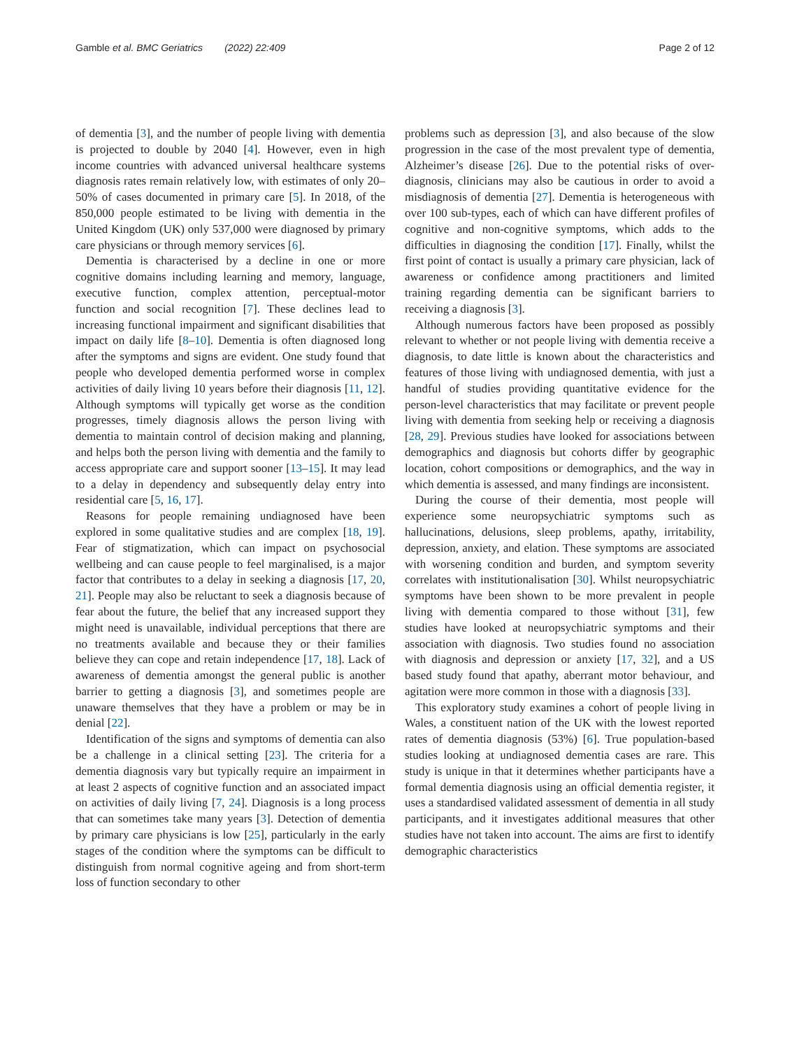Gamble et al. BMC Geriatrics (2022) 22:409 Page 2 of 12
of dementia [3], and the number of people living with dementia is projected to double by 2040 [4]. However, even in high income countries with advanced universal healthcare systems diagnosis rates remain relatively low, with estimates of only 20–50% of cases documented in primary care [5]. In 2018, of the 850,000 people estimated to be living with dementia in the United Kingdom (UK) only 537,000 were diagnosed by primary care physicians or through memory services [6].
Dementia is characterised by a decline in one or more cognitive domains including learning and memory, language, executive function, complex attention, perceptual-motor function and social recognition [7]. These declines lead to increasing functional impairment and significant disabilities that impact on daily life [8–10]. Dementia is often diagnosed long after the symptoms and signs are evident. One study found that people who developed dementia performed worse in complex activities of daily living 10 years before their diagnosis [11, 12]. Although symptoms will typically get worse as the condition progresses, timely diagnosis allows the person living with dementia to maintain control of decision making and planning, and helps both the person living with dementia and the family to access appropriate care and support sooner [13–15]. It may lead to a delay in dependency and subsequently delay entry into residential care [5, 16, 17].
Reasons for people remaining undiagnosed have been explored in some qualitative studies and are complex [18, 19]. Fear of stigmatization, which can impact on psychosocial wellbeing and can cause people to feel marginalised, is a major factor that contributes to a delay in seeking a diagnosis [17, 20, 21]. People may also be reluctant to seek a diagnosis because of fear about the future, the belief that any increased support they might need is unavailable, individual perceptions that there are no treatments available and because they or their families believe they can cope and retain independence [17, 18]. Lack of awareness of dementia amongst the general public is another barrier to getting a diagnosis [3], and sometimes people are unaware themselves that they have a problem or may be in denial [22].
Identification of the signs and symptoms of dementia can also be a challenge in a clinical setting [23]. The criteria for a dementia diagnosis vary but typically require an impairment in at least 2 aspects of cognitive function and an associated impact on activities of daily living [7, 24]. Diagnosis is a long process that can sometimes take many years [3]. Detection of dementia by primary care physicians is low [25], particularly in the early stages of the condition where the symptoms can be difficult to distinguish from normal cognitive ageing and from short-term loss of function secondary to other
problems such as depression [3], and also because of the slow progression in the case of the most prevalent type of dementia, Alzheimer’s disease [26]. Due to the potential risks of over-diagnosis, clinicians may also be cautious in order to avoid a misdiagnosis of dementia [27]. Dementia is heterogeneous with over 100 sub-types, each of which can have different profiles of cognitive and non-cognitive symptoms, which adds to the difficulties in diagnosing the condition [17]. Finally, whilst the first point of contact is usually a primary care physician, lack of awareness or confidence among practitioners and limited training regarding dementia can be significant barriers to receiving a diagnosis [3].
Although numerous factors have been proposed as possibly relevant to whether or not people living with dementia receive a diagnosis, to date little is known about the characteristics and features of those living with undiagnosed dementia, with just a handful of studies providing quantitative evidence for the person-level characteristics that may facilitate or prevent people living with dementia from seeking help or receiving a diagnosis [28, 29]. Previous studies have looked for associations between demographics and diagnosis but cohorts differ by geographic location, cohort compositions or demographics, and the way in which dementia is assessed, and many findings are inconsistent.
During the course of their dementia, most people will experience some neuropsychiatric symptoms such as hallucinations, delusions, sleep problems, apathy, irritability, depression, anxiety, and elation. These symptoms are associated with worsening condition and burden, and symptom severity correlates with institutionalisation [30]. Whilst neuropsychiatric symptoms have been shown to be more prevalent in people living with dementia compared to those without [31], few studies have looked at neuropsychiatric symptoms and their association with diagnosis. Two studies found no association with diagnosis and depression or anxiety [17, 32], and a US based study found that apathy, aberrant motor behaviour, and agitation were more common in those with a diagnosis [33].
This exploratory study examines a cohort of people living in Wales, a constituent nation of the UK with the lowest reported rates of dementia diagnosis (53%) [6]. True population-based studies looking at undiagnosed dementia cases are rare. This study is unique in that it determines whether participants have a formal dementia diagnosis using an official dementia register, it uses a standardised validated assessment of dementia in all study participants, and it investigates additional measures that other studies have not taken into account. The aims are first to identify demographic characteristics